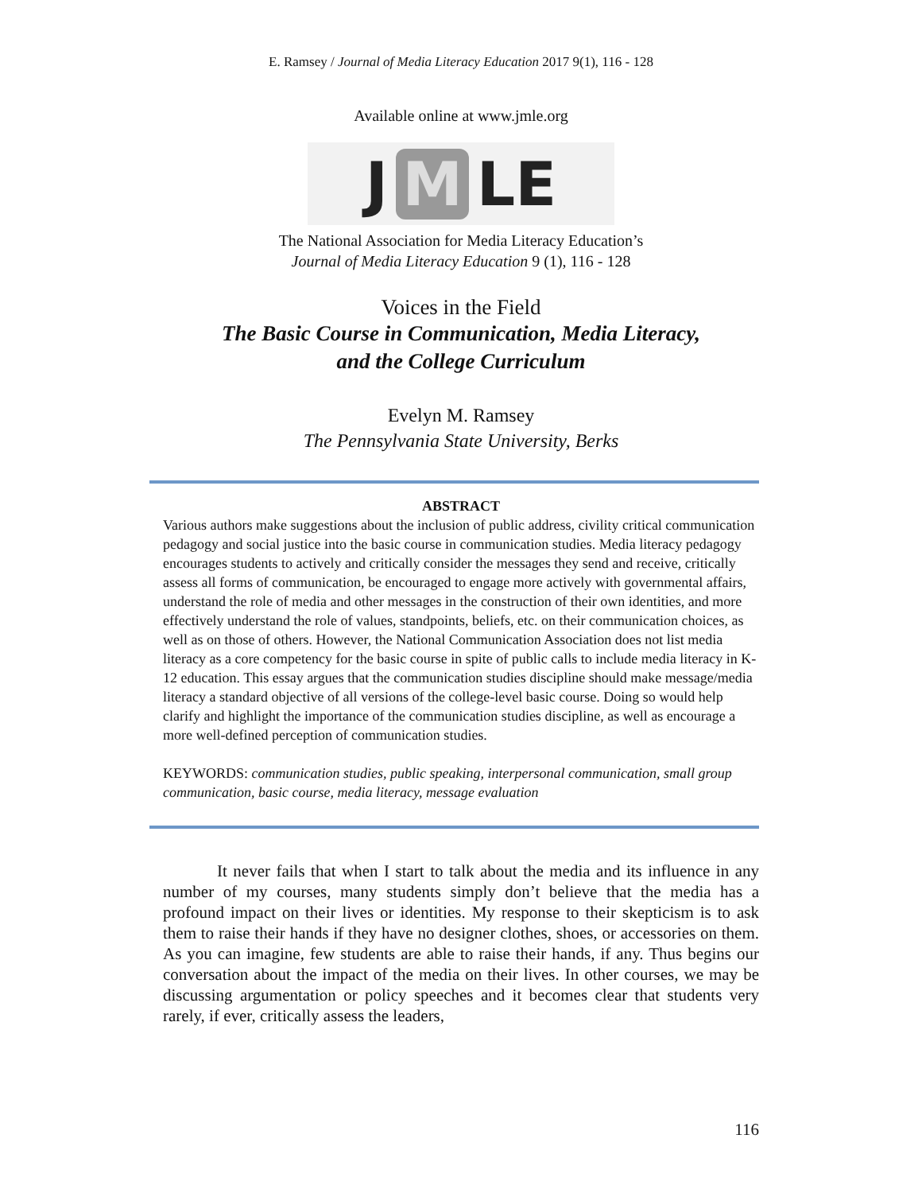E. Ramsey / Journal of Media Literacy Education 2017 9(1), 116 - 128
Available online at www.jmle.org
J M LE
The National Association for Media Literacy Education’s
Journal of Media Literacy Education 9 (1), 116 - 128
Voices in the Field
The Basic Course in Communication, Media Literacy,
and the College Curriculum
Evelyn M. Ramsey
The Pennsylvania State University, Berks
ABSTRACT
Various authors make suggestions about the inclusion of public address, civility critical communication pedagogy and social justice into the basic course in communication studies. Media literacy pedagogy encourages students to actively and critically consider the messages they send and receive, critically assess all forms of communication, be encouraged to engage more actively with governmental affairs, understand the role of media and other messages in the construction of their own identities, and more effectively understand the role of values, standpoints, beliefs, etc. on their communication choices, as well as on those of others. However, the National Communication Association does not list media literacy as a core competency for the basic course in spite of public calls to include media literacy in K-12 education. This essay argues that the communication studies discipline should make message/media literacy a standard objective of all versions of the college-level basic course. Doing so would help clarify and highlight the importance of the communication studies discipline, as well as encourage a more well-defined perception of communication studies.
KEYWORDS: communication studies, public speaking, interpersonal communication, small group communication, basic course, media literacy, message evaluation
It never fails that when I start to talk about the media and its influence in any number of my courses, many students simply don’t believe that the media has a profound impact on their lives or identities. My response to their skepticism is to ask them to raise their hands if they have no designer clothes, shoes, or accessories on them. As you can imagine, few students are able to raise their hands, if any. Thus begins our conversation about the impact of the media on their lives. In other courses, we may be discussing argumentation or policy speeches and it becomes clear that students very rarely, if ever, critically assess the leaders,
116